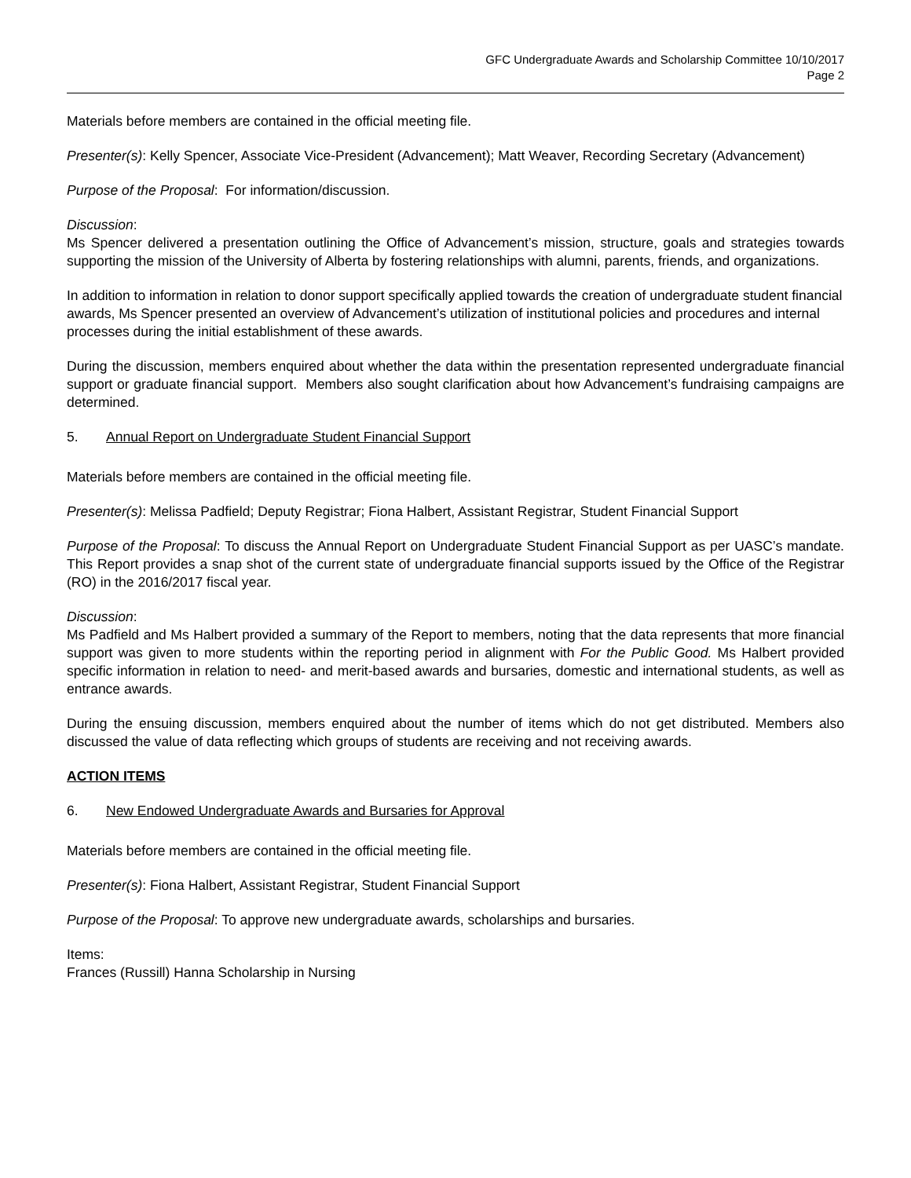GFC Undergraduate Awards and Scholarship Committee 10/10/2017
Page 2
Materials before members are contained in the official meeting file.
Presenter(s): Kelly Spencer, Associate Vice-President (Advancement); Matt Weaver, Recording Secretary (Advancement)
Purpose of the Proposal: For information/discussion.
Discussion:
Ms Spencer delivered a presentation outlining the Office of Advancement’s mission, structure, goals and strategies towards supporting the mission of the University of Alberta by fostering relationships with alumni, parents, friends, and organizations.
In addition to information in relation to donor support specifically applied towards the creation of undergraduate student financial awards, Ms Spencer presented an overview of Advancement’s utilization of institutional policies and procedures and internal processes during the initial establishment of these awards.
During the discussion, members enquired about whether the data within the presentation represented undergraduate financial support or graduate financial support. Members also sought clarification about how Advancement’s fundraising campaigns are determined.
5. Annual Report on Undergraduate Student Financial Support
Materials before members are contained in the official meeting file.
Presenter(s): Melissa Padfield; Deputy Registrar; Fiona Halbert, Assistant Registrar, Student Financial Support
Purpose of the Proposal: To discuss the Annual Report on Undergraduate Student Financial Support as per UASC’s mandate. This Report provides a snap shot of the current state of undergraduate financial supports issued by the Office of the Registrar (RO) in the 2016/2017 fiscal year.
Discussion:
Ms Padfield and Ms Halbert provided a summary of the Report to members, noting that the data represents that more financial support was given to more students within the reporting period in alignment with For the Public Good. Ms Halbert provided specific information in relation to need- and merit-based awards and bursaries, domestic and international students, as well as entrance awards.
During the ensuing discussion, members enquired about the number of items which do not get distributed. Members also discussed the value of data reflecting which groups of students are receiving and not receiving awards.
ACTION ITEMS
6. New Endowed Undergraduate Awards and Bursaries for Approval
Materials before members are contained in the official meeting file.
Presenter(s): Fiona Halbert, Assistant Registrar, Student Financial Support
Purpose of the Proposal: To approve new undergraduate awards, scholarships and bursaries.
Items:
Frances (Russill) Hanna Scholarship in Nursing